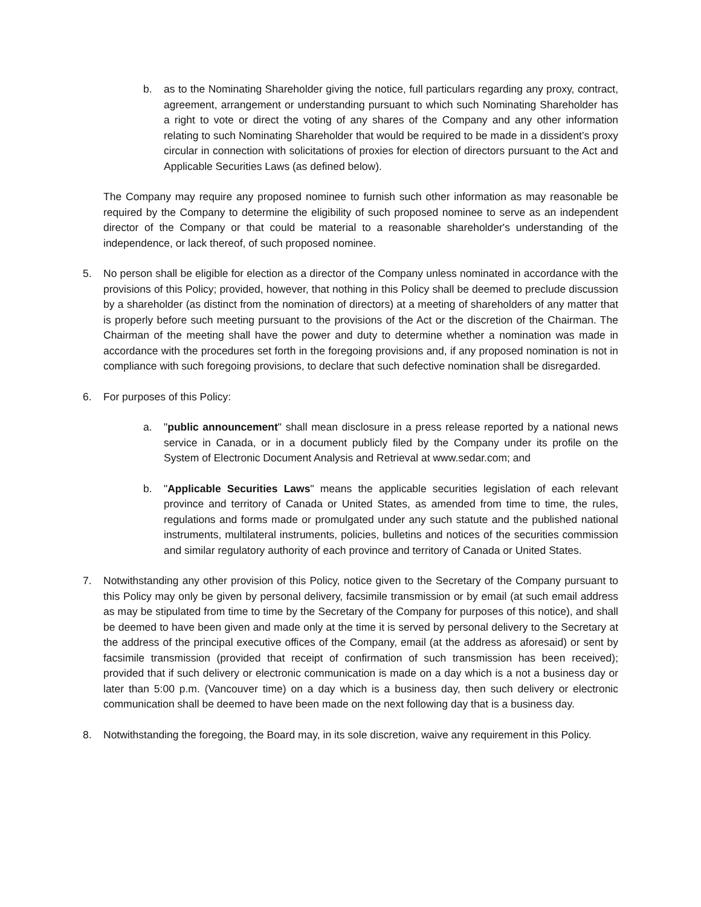b. as to the Nominating Shareholder giving the notice, full particulars regarding any proxy, contract, agreement, arrangement or understanding pursuant to which such Nominating Shareholder has a right to vote or direct the voting of any shares of the Company and any other information relating to such Nominating Shareholder that would be required to be made in a dissident’s proxy circular in connection with solicitations of proxies for election of directors pursuant to the Act and Applicable Securities Laws (as defined below).
The Company may require any proposed nominee to furnish such other information as may reasonable be required by the Company to determine the eligibility of such proposed nominee to serve as an independent director of the Company or that could be material to a reasonable shareholder's understanding of the independence, or lack thereof, of such proposed nominee.
5. No person shall be eligible for election as a director of the Company unless nominated in accordance with the provisions of this Policy; provided, however, that nothing in this Policy shall be deemed to preclude discussion by a shareholder (as distinct from the nomination of directors) at a meeting of shareholders of any matter that is properly before such meeting pursuant to the provisions of the Act or the discretion of the Chairman. The Chairman of the meeting shall have the power and duty to determine whether a nomination was made in accordance with the procedures set forth in the foregoing provisions and, if any proposed nomination is not in compliance with such foregoing provisions, to declare that such defective nomination shall be disregarded.
6. For purposes of this Policy:
a. "public announcement" shall mean disclosure in a press release reported by a national news service in Canada, or in a document publicly filed by the Company under its profile on the System of Electronic Document Analysis and Retrieval at www.sedar.com; and
b. "Applicable Securities Laws" means the applicable securities legislation of each relevant province and territory of Canada or United States, as amended from time to time, the rules, regulations and forms made or promulgated under any such statute and the published national instruments, multilateral instruments, policies, bulletins and notices of the securities commission and similar regulatory authority of each province and territory of Canada or United States.
7. Notwithstanding any other provision of this Policy, notice given to the Secretary of the Company pursuant to this Policy may only be given by personal delivery, facsimile transmission or by email (at such email address as may be stipulated from time to time by the Secretary of the Company for purposes of this notice), and shall be deemed to have been given and made only at the time it is served by personal delivery to the Secretary at the address of the principal executive offices of the Company, email (at the address as aforesaid) or sent by facsimile transmission (provided that receipt of confirmation of such transmission has been received); provided that if such delivery or electronic communication is made on a day which is a not a business day or later than 5:00 p.m. (Vancouver time) on a day which is a business day, then such delivery or electronic communication shall be deemed to have been made on the next following day that is a business day.
8. Notwithstanding the foregoing, the Board may, in its sole discretion, waive any requirement in this Policy.